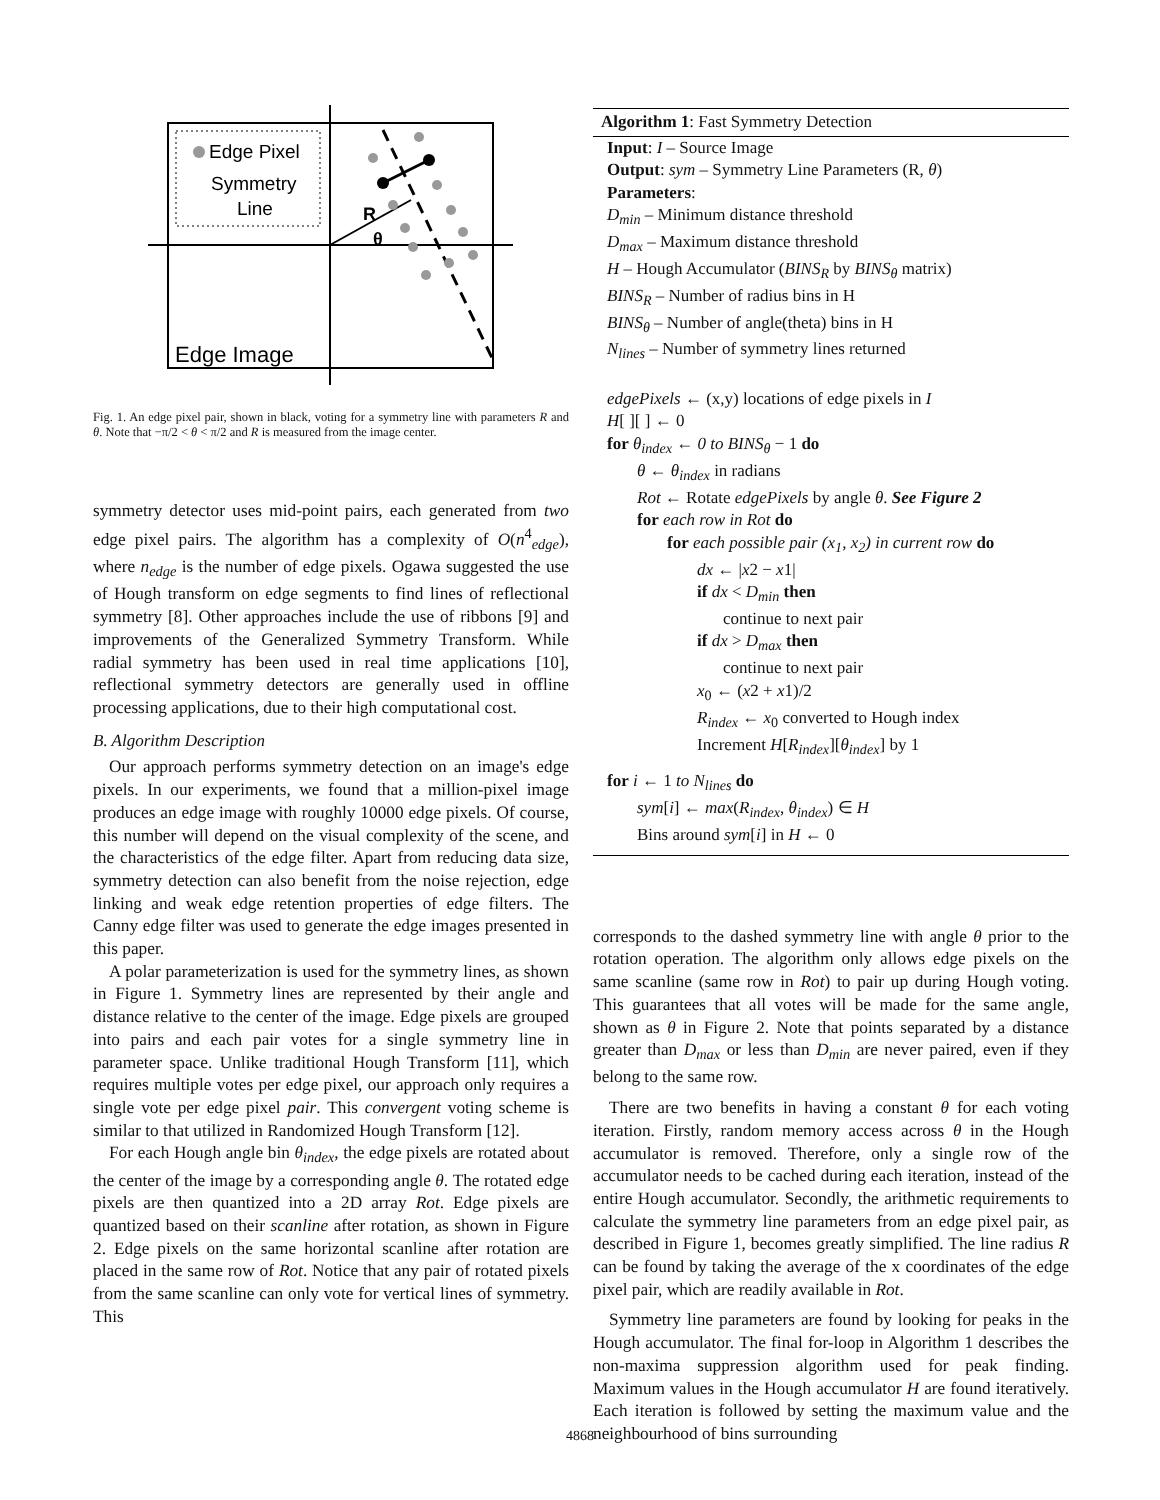Edge Pixel
Symmetry
Line
Edge Image
R
θ
Fig. 1. An edge pixel pair, shown in black, voting for a symmetry line with parameters R and θ. Note that −π/2 < θ < π/2 and R is measured from the image center.
symmetry detector uses mid-point pairs, each generated from two edge pixel pairs. The algorithm has a complexity of O(n<sup>4</sup><sub>edge</sub>), where n<sub>edge</sub> is the number of edge pixels. Ogawa suggested the use of Hough transform on edge segments to find lines of reflectional symmetry [8]. Other approaches include the use of ribbons [9] and improvements of the Generalized Symmetry Transform. While radial symmetry has been used in real time applications [10], reflectional symmetry detectors are generally used in offline processing applications, due to their high computational cost.
B. Algorithm Description
Our approach performs symmetry detection on an image's edge pixels. In our experiments, we found that a million-pixel image produces an edge image with roughly 10000 edge pixels. Of course, this number will depend on the visual complexity of the scene, and the characteristics of the edge filter. Apart from reducing data size, symmetry detection can also benefit from the noise rejection, edge linking and weak edge retention properties of edge filters. The Canny edge filter was used to generate the edge images presented in this paper.
A polar parameterization is used for the symmetry lines, as shown in Figure 1. Symmetry lines are represented by their angle and distance relative to the center of the image. Edge pixels are grouped into pairs and each pair votes for a single symmetry line in parameter space. Unlike traditional Hough Transform [11], which requires multiple votes per edge pixel, our approach only requires a single vote per edge pixel pair. This convergent voting scheme is similar to that utilized in Randomized Hough Transform [12].
For each Hough angle bin θ<sub>index</sub>, the edge pixels are rotated about the center of the image by a corresponding angle θ. The rotated edge pixels are then quantized into a 2D array Rot. Edge pixels are quantized based on their scanline after rotation, as shown in Figure 2. Edge pixels on the same horizontal scanline after rotation are placed in the same row of Rot. Notice that any pair of rotated pixels from the same scanline can only vote for vertical lines of symmetry. This
Algorithm 1: Fast Symmetry Detection
Input: I – Source Image
Output: sym – Symmetry Line Parameters (R, θ)
Parameters:
D<sub>min</sub> – Minimum distance threshold
D<sub>max</sub> – Maximum distance threshold
H – Hough Accumulator (BINS<sub>R</sub> by BINS<sub>θ</sub> matrix)
BINS<sub>R</sub> – Number of radius bins in H
BINS<sub>θ</sub> – Number of angle(theta) bins in H
N<sub>lines</sub> – Number of symmetry lines returned
edgePixels ← (x,y) locations of edge pixels in I
H[ ][ ] ← 0
for θ<sub>index</sub> ← 0 to BINS<sub>θ</sub> − 1 do
θ ← θ<sub>index</sub> in radians
Rot ← Rotate edgePixels by angle θ. See Figure 2
for each row in Rot do
for each possible pair (x<sub>1</sub>, x<sub>2</sub>) in current row do
dx ← |x2 − x1|
if dx < D<sub>min</sub> then
continue to next pair
if dx > D<sub>max</sub> then
continue to next pair
x<sub>0</sub> ← (x2 + x1)/2
R<sub>index</sub> ← x<sub>0</sub> converted to Hough index
Increment H[R<sub>index</sub>][θ<sub>index</sub>] by 1
for i ← 1 to N<sub>lines</sub> do
sym[i] ← max(R<sub>index</sub>, θ<sub>index</sub>) ∈ H
Bins around sym[i] in H ← 0
corresponds to the dashed symmetry line with angle θ prior to the rotation operation. The algorithm only allows edge pixels on the same scanline (same row in Rot) to pair up during Hough voting. This guarantees that all votes will be made for the same angle, shown as θ in Figure 2. Note that points separated by a distance greater than D<sub>max</sub> or less than D<sub>min</sub> are never paired, even if they belong to the same row.
There are two benefits in having a constant θ for each voting iteration. Firstly, random memory access across θ in the Hough accumulator is removed. Therefore, only a single row of the accumulator needs to be cached during each iteration, instead of the entire Hough accumulator. Secondly, the arithmetic requirements to calculate the symmetry line parameters from an edge pixel pair, as described in Figure 1, becomes greatly simplified. The line radius R can be found by taking the average of the x coordinates of the edge pixel pair, which are readily available in Rot.
Symmetry line parameters are found by looking for peaks in the Hough accumulator. The final for-loop in Algorithm 1 describes the non-maxima suppression algorithm used for peak finding. Maximum values in the Hough accumulator H are found iteratively. Each iteration is followed by setting the maximum value and the neighbourhood of bins surrounding
4868